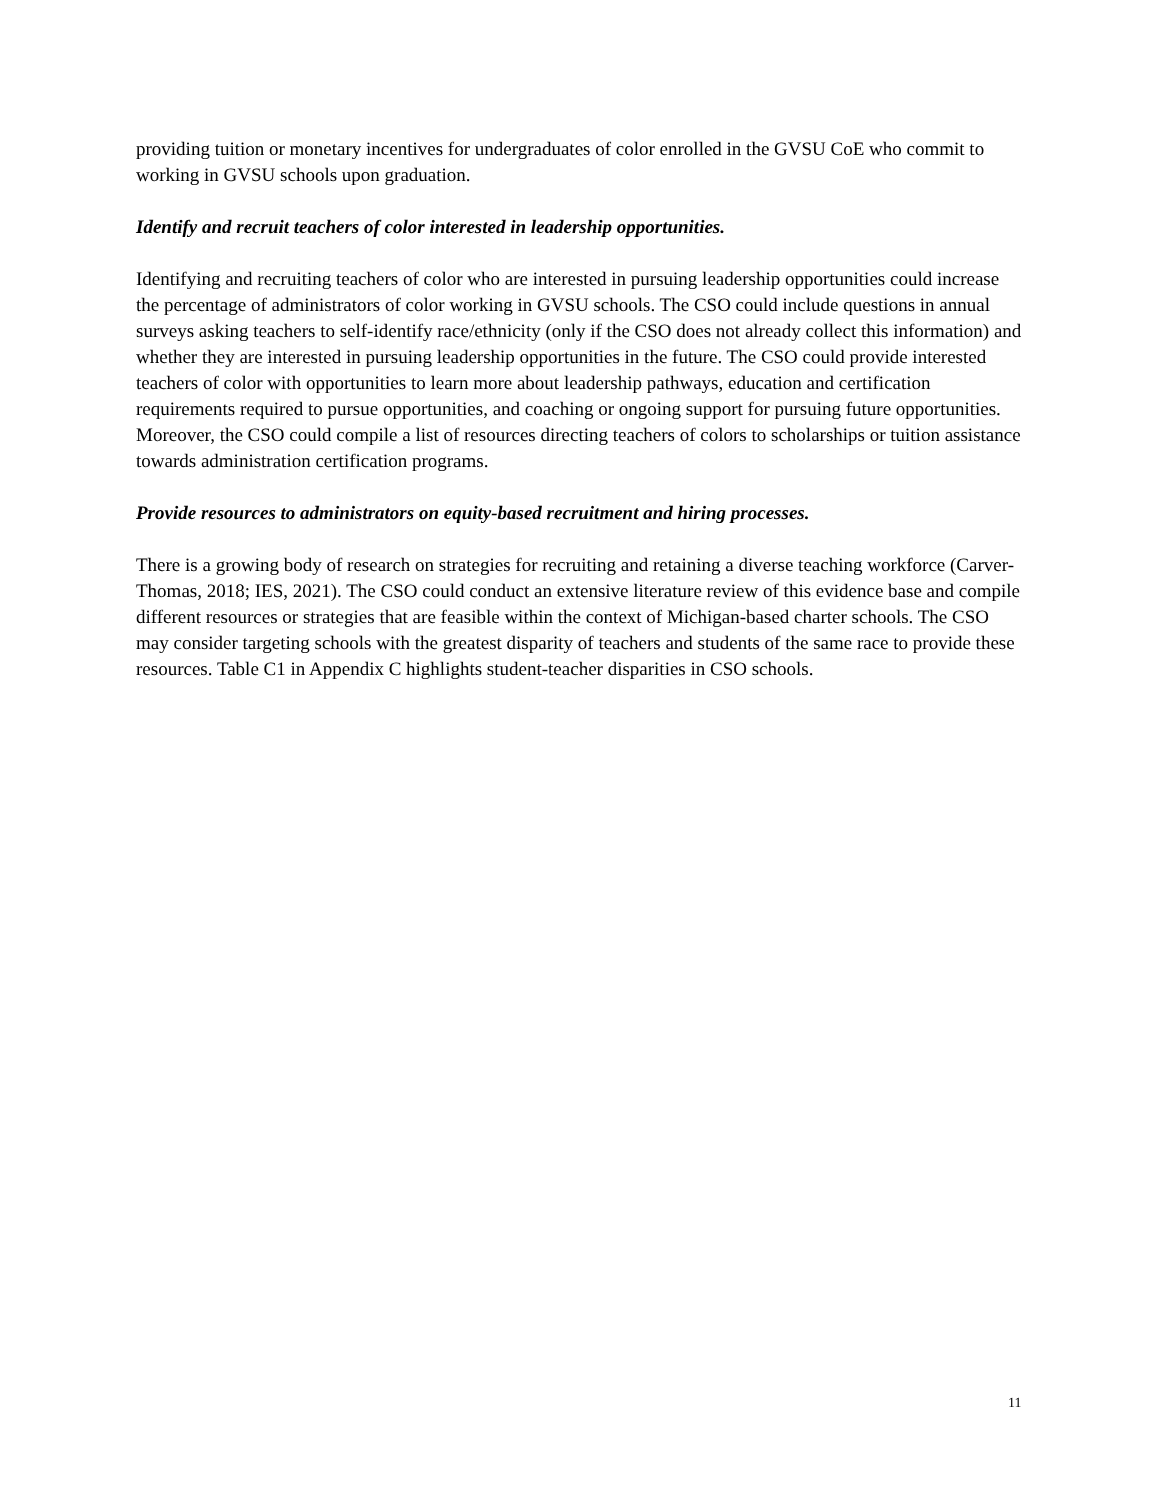providing tuition or monetary incentives for undergraduates of color enrolled in the GVSU CoE who commit to working in GVSU schools upon graduation.
Identify and recruit teachers of color interested in leadership opportunities.
Identifying and recruiting teachers of color who are interested in pursuing leadership opportunities could increase the percentage of administrators of color working in GVSU schools. The CSO could include questions in annual surveys asking teachers to self-identify race/ethnicity (only if the CSO does not already collect this information) and whether they are interested in pursuing leadership opportunities in the future. The CSO could provide interested teachers of color with opportunities to learn more about leadership pathways, education and certification requirements required to pursue opportunities, and coaching or ongoing support for pursuing future opportunities. Moreover, the CSO could compile a list of resources directing teachers of colors to scholarships or tuition assistance towards administration certification programs.
Provide resources to administrators on equity-based recruitment and hiring processes.
There is a growing body of research on strategies for recruiting and retaining a diverse teaching workforce (Carver-Thomas, 2018; IES, 2021). The CSO could conduct an extensive literature review of this evidence base and compile different resources or strategies that are feasible within the context of Michigan-based charter schools. The CSO may consider targeting schools with the greatest disparity of teachers and students of the same race to provide these resources. Table C1 in Appendix C highlights student-teacher disparities in CSO schools.
11